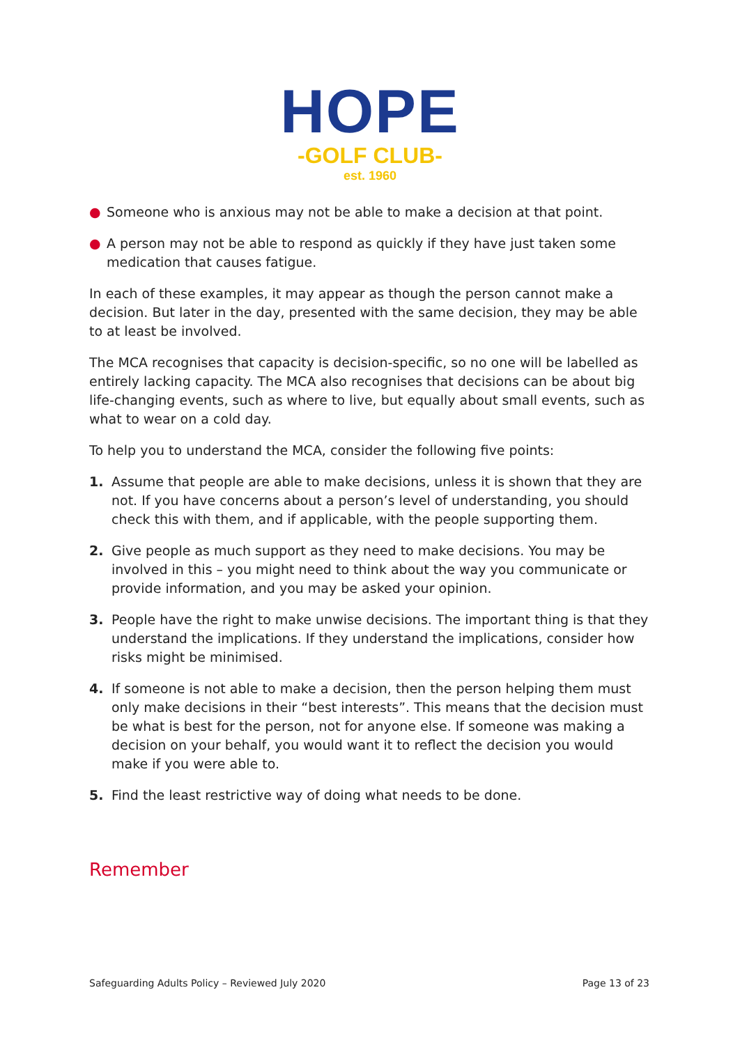HOPE
-GOLF CLUB-
est. 1960
● Someone who is anxious may not be able to make a decision at that point.
● A person may not be able to respond as quickly if they have just taken some medication that causes fatigue.
In each of these examples, it may appear as though the person cannot make a decision. But later in the day, presented with the same decision, they may be able to at least be involved.
The MCA recognises that capacity is decision-specific, so no one will be labelled as entirely lacking capacity. The MCA also recognises that decisions can be about big life-changing events, such as where to live, but equally about small events, such as what to wear on a cold day.
To help you to understand the MCA, consider the following five points:
1. Assume that people are able to make decisions, unless it is shown that they are not. If you have concerns about a person’s level of understanding, you should check this with them, and if applicable, with the people supporting them.
2. Give people as much support as they need to make decisions. You may be involved in this – you might need to think about the way you communicate or provide information, and you may be asked your opinion.
3. People have the right to make unwise decisions. The important thing is that they understand the implications. If they understand the implications, consider how risks might be minimised.
4. If someone is not able to make a decision, then the person helping them must only make decisions in their “best interests”. This means that the decision must be what is best for the person, not for anyone else. If someone was making a decision on your behalf, you would want it to reflect the decision you would make if you were able to.
5. Find the least restrictive way of doing what needs to be done.
Remember
Safeguarding Adults Policy – Reviewed July 2020 Page 13 of 23